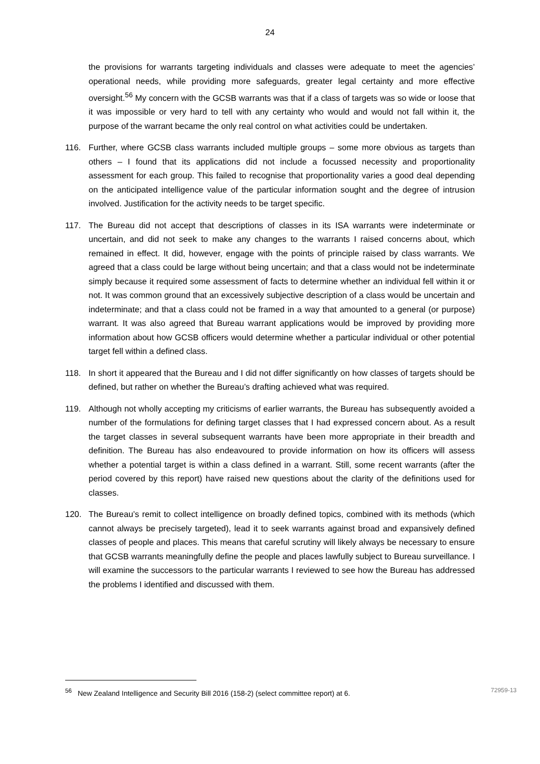24
the provisions for warrants targeting individuals and classes were adequate to meet the agencies’ operational needs, while providing more safeguards, greater legal certainty and more effective oversight.<sup>56</sup> My concern with the GCSB warrants was that if a class of targets was so wide or loose that it was impossible or very hard to tell with any certainty who would and would not fall within it, the purpose of the warrant became the only real control on what activities could be undertaken.
116. Further, where GCSB class warrants included multiple groups – some more obvious as targets than others – I found that its applications did not include a focussed necessity and proportionality assessment for each group. This failed to recognise that proportionality varies a good deal depending on the anticipated intelligence value of the particular information sought and the degree of intrusion involved. Justification for the activity needs to be target specific.
117. The Bureau did not accept that descriptions of classes in its ISA warrants were indeterminate or uncertain, and did not seek to make any changes to the warrants I raised concerns about, which remained in effect. It did, however, engage with the points of principle raised by class warrants. We agreed that a class could be large without being uncertain; and that a class would not be indeterminate simply because it required some assessment of facts to determine whether an individual fell within it or not. It was common ground that an excessively subjective description of a class would be uncertain and indeterminate; and that a class could not be framed in a way that amounted to a general (or purpose) warrant. It was also agreed that Bureau warrant applications would be improved by providing more information about how GCSB officers would determine whether a particular individual or other potential target fell within a defined class.
118. In short it appeared that the Bureau and I did not differ significantly on how classes of targets should be defined, but rather on whether the Bureau’s drafting achieved what was required.
119. Although not wholly accepting my criticisms of earlier warrants, the Bureau has subsequently avoided a number of the formulations for defining target classes that I had expressed concern about. As a result the target classes in several subsequent warrants have been more appropriate in their breadth and definition. The Bureau has also endeavoured to provide information on how its officers will assess whether a potential target is within a class defined in a warrant. Still, some recent warrants (after the period covered by this report) have raised new questions about the clarity of the definitions used for classes.
120. The Bureau’s remit to collect intelligence on broadly defined topics, combined with its methods (which cannot always be precisely targeted), lead it to seek warrants against broad and expansively defined classes of people and places. This means that careful scrutiny will likely always be necessary to ensure that GCSB warrants meaningfully define the people and places lawfully subject to Bureau surveillance. I will examine the successors to the particular warrants I reviewed to see how the Bureau has addressed the problems I identified and discussed with them.
<sup>56</sup> New Zealand Intelligence and Security Bill 2016 (158-2) (select committee report) at 6. 72959-13